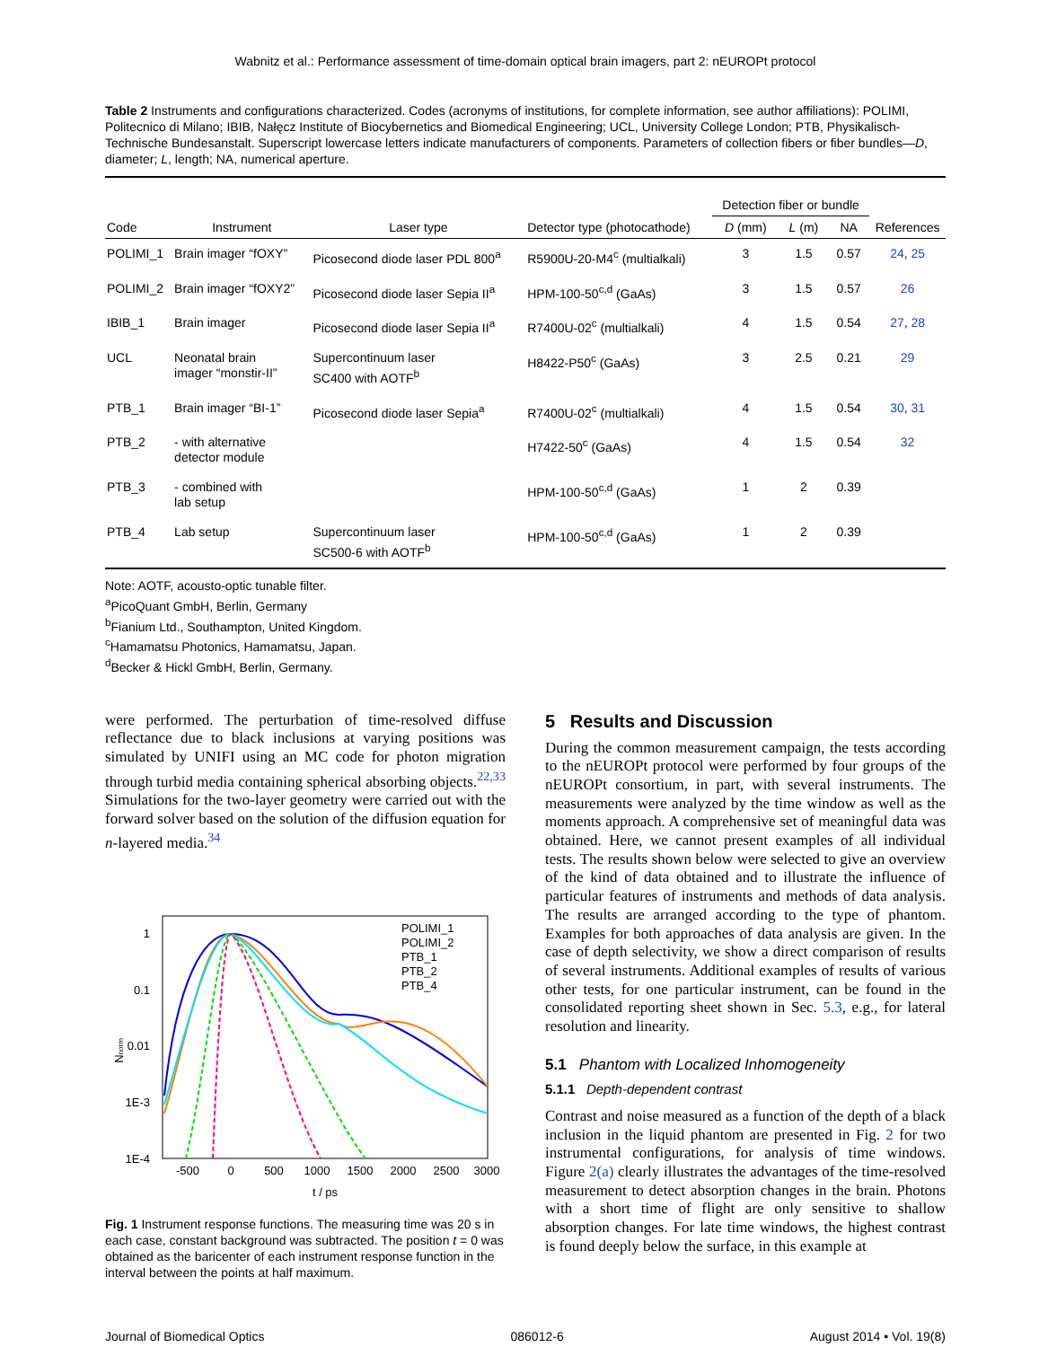Wabnitz et al.: Performance assessment of time-domain optical brain imagers, part 2: nEUROPt protocol
Table 2 Instruments and configurations characterized. Codes (acronyms of institutions, for complete information, see author affiliations): POLIMI, Politecnico di Milano; IBIB, Nałęcz Institute of Biocybernetics and Biomedical Engineering; UCL, University College London; PTB, Physikalisch-Technische Bundesanstalt. Superscript lowercase letters indicate manufacturers of components. Parameters of collection fibers or fiber bundles—D, diameter; L, length; NA, numerical aperture.
| | | | | Detection fiber or bundle | | | |
| --- | --- | --- | --- | --- | --- | --- | --- |
| Code | Instrument | Laser type | Detector type (photocathode) | D (mm) | L (m) | NA | References |
| POLIMI_1 | Brain imager “fOXY” | Picosecond diode laser PDL 800<sup>a</sup> | R5900U-20-M4<sup>c</sup> (multialkali) | 3 | 1.5 | 0.57 | 24 , 25 |
| POLIMI_2 | Brain imager “fOXY2” | Picosecond diode laser Sepia II<sup>a</sup> | HPM-100-50<sup>c,d</sup> (GaAs) | 3 | 1.5 | 0.57 | 26 |
| IBIB_1 | Brain imager | Picosecond diode laser Sepia II<sup>a</sup> | R7400U-02<sup>c</sup> (multialkali) | 4 | 1.5 | 0.54 | 27 , 28 |
| UCL | Neonatal brain imager “monstir-II” | Supercontinuum laser SC400 with AOTF<sup>b</sup> | H8422-P50<sup>c</sup> (GaAs) | 3 | 2.5 | 0.21 | 29 |
| PTB_1 | Brain imager “BI-1” | Picosecond diode laser Sepia<sup>a</sup> | R7400U-02<sup>c</sup> (multialkali) | 4 | 1.5 | 0.54 | 30 , 31 |
| PTB_2 | - with alternative detector module | | H7422-50<sup>c</sup> (GaAs) | 4 | 1.5 | 0.54 | 32 |
| PTB_3 | - combined with lab setup | | HPM-100-50<sup>c,d</sup> (GaAs) | 1 | 2 | 0.39 | |
| PTB_4 | Lab setup | Supercontinuum laser SC500-6 with AOTF<sup>b</sup> | HPM-100-50<sup>c,d</sup> (GaAs) | 1 | 2 | 0.39 | |
Note: AOTF, acousto-optic tunable filter.
<sup>a</sup> PicoQuant GmbH, Berlin, Germany
<sup>b</sup> Fianium Ltd., Southampton, United Kingdom.
<sup>c</sup> Hamamatsu Photonics, Hamamatsu, Japan.
<sup>d</sup> Becker & Hickl GmbH, Berlin, Germany.
were performed. The perturbation of time-resolved diffuse reflectance due to black inclusions at varying positions was simulated by UNIFI using an MC code for photon migration through turbid media containing spherical absorbing objects.<sup>22,33</sup> Simulations for the two-layer geometry were carried out with the forward solver based on the solution of the diffusion equation for n-layered media.<sup>34</sup>
1
0.1
0.01
1E-3
1E-4
-500
0
500
1000
1500
2000
2500
3000
t / ps
Nnorm
POLIMI_1
POLIMI_2
PTB_1
PTB_2
PTB_4
Fig. 1 Instrument response functions. The measuring time was 20 s in each case, constant background was subtracted. The position t = 0 was obtained as the baricenter of each instrument response function in the interval between the points at half maximum.
5 Results and Discussion
During the common measurement campaign, the tests according to the nEUROPt protocol were performed by four groups of the nEUROPt consortium, in part, with several instruments. The measurements were analyzed by the time window as well as the moments approach. A comprehensive set of meaningful data was obtained. Here, we cannot present examples of all individual tests. The results shown below were selected to give an overview of the kind of data obtained and to illustrate the influence of particular features of instruments and methods of data analysis. The results are arranged according to the type of phantom. Examples for both approaches of data analysis are given. In the case of depth selectivity, we show a direct comparison of results of several instruments. Additional examples of results of various other tests, for one particular instrument, can be found in the consolidated reporting sheet shown in Sec. 5.3, e.g., for lateral resolution and linearity.
5.1 Phantom with Localized Inhomogeneity
5.1.1 Depth-dependent contrast
Contrast and noise measured as a function of the depth of a black inclusion in the liquid phantom are presented in Fig. 2 for two instrumental configurations, for analysis of time windows. Figure 2(a) clearly illustrates the advantages of the time-resolved measurement to detect absorption changes in the brain. Photons with a short time of flight are only sensitive to shallow absorption changes. For late time windows, the highest contrast is found deeply below the surface, in this example at
Journal of Biomedical Optics 086012-6 August 2014 • Vol. 19(8)